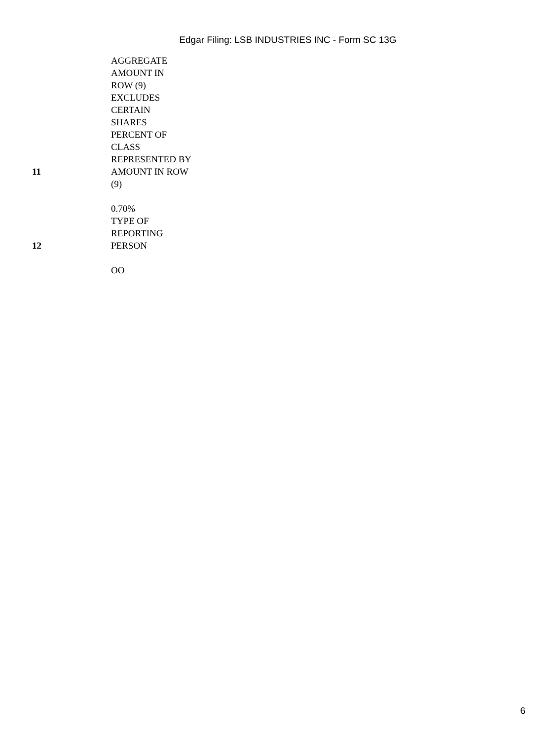Edgar Filing: LSB INDUSTRIES INC - Form SC 13G
| | AGGREGATE AMOUNT IN ROW (9) EXCLUDES CERTAIN SHARES |
| 11 | PERCENT OF CLASS REPRESENTED BY AMOUNT IN ROW (9) 0.70% |
| 12 | TYPE OF REPORTING PERSON OO |
6